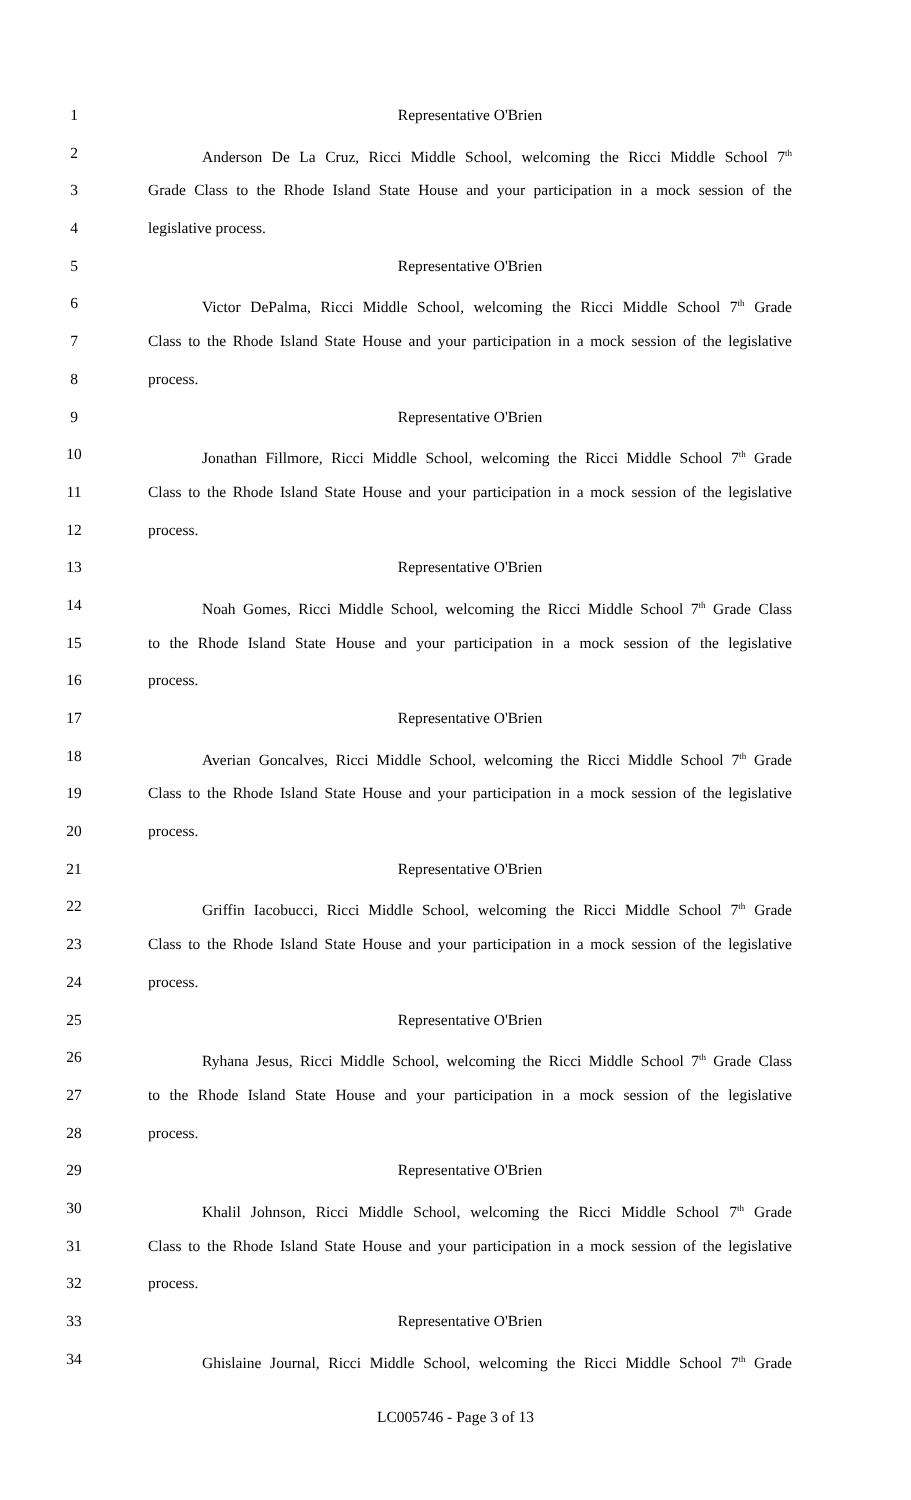1 Representative O'Brien
2 Anderson De La Cruz, Ricci Middle School, welcoming the Ricci Middle School 7<sup>th</sup>
3 Grade Class to the Rhode Island State House and your participation in a mock session of the
4 legislative process.
5 Representative O'Brien
6 Victor DePalma, Ricci Middle School, welcoming the Ricci Middle School 7<sup>th</sup> Grade
7 Class to the Rhode Island State House and your participation in a mock session of the legislative
8 process.
9 Representative O'Brien
10 Jonathan Fillmore, Ricci Middle School, welcoming the Ricci Middle School 7<sup>th</sup> Grade
11 Class to the Rhode Island State House and your participation in a mock session of the legislative
12 process.
13 Representative O'Brien
14 Noah Gomes, Ricci Middle School, welcoming the Ricci Middle School 7<sup>th</sup> Grade Class
15 to the Rhode Island State House and your participation in a mock session of the legislative
16 process.
17 Representative O'Brien
18 Averian Goncalves, Ricci Middle School, welcoming the Ricci Middle School 7<sup>th</sup> Grade
19 Class to the Rhode Island State House and your participation in a mock session of the legislative
20 process.
21 Representative O'Brien
22 Griffin Iacobucci, Ricci Middle School, welcoming the Ricci Middle School 7<sup>th</sup> Grade
23 Class to the Rhode Island State House and your participation in a mock session of the legislative
24 process.
25 Representative O'Brien
26 Ryhana Jesus, Ricci Middle School, welcoming the Ricci Middle School 7<sup>th</sup> Grade Class
27 to the Rhode Island State House and your participation in a mock session of the legislative
28 process.
29 Representative O'Brien
30 Khalil Johnson, Ricci Middle School, welcoming the Ricci Middle School 7<sup>th</sup> Grade
31 Class to the Rhode Island State House and your participation in a mock session of the legislative
32 process.
33 Representative O'Brien
34 Ghislaine Journal, Ricci Middle School, welcoming the Ricci Middle School 7<sup>th</sup> Grade
LC005746 - Page 3 of 13